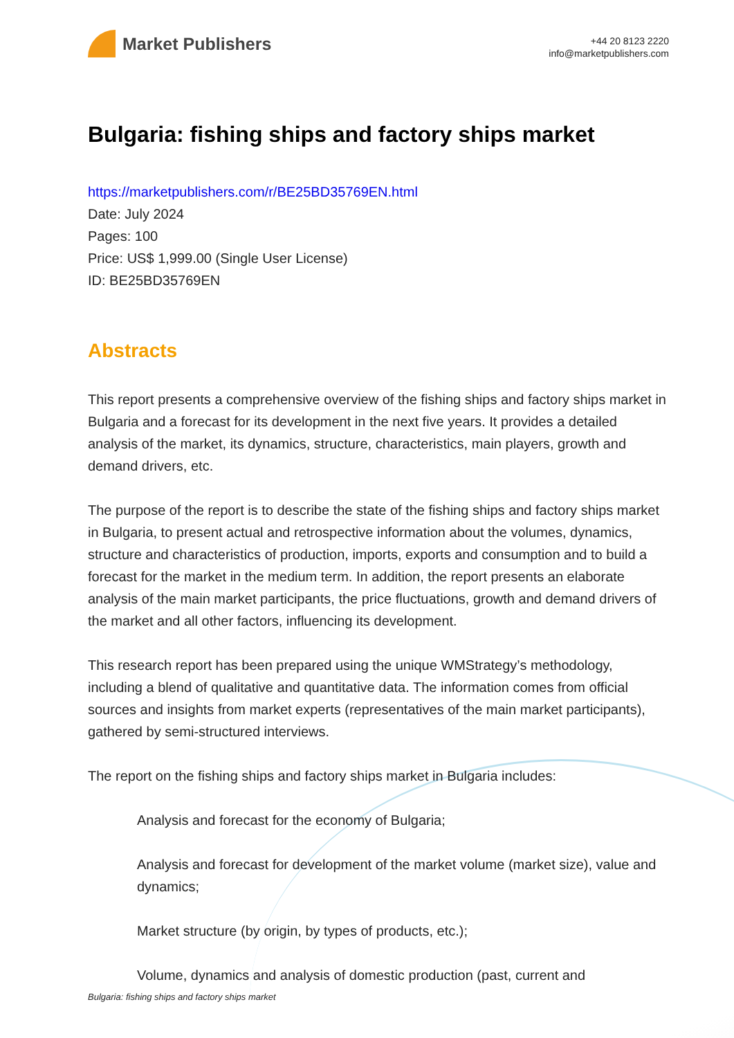Market Publishers
+44 20 8123 2220
info@marketpublishers.com
Bulgaria: fishing ships and factory ships market
https://marketpublishers.com/r/BE25BD35769EN.html
Date: July 2024
Pages: 100
Price: US$ 1,999.00 (Single User License)
ID: BE25BD35769EN
Abstracts
This report presents a comprehensive overview of the fishing ships and factory ships market in Bulgaria and a forecast for its development in the next five years. It provides a detailed analysis of the market, its dynamics, structure, characteristics, main players, growth and demand drivers, etc.
The purpose of the report is to describe the state of the fishing ships and factory ships market in Bulgaria, to present actual and retrospective information about the volumes, dynamics, structure and characteristics of production, imports, exports and consumption and to build a forecast for the market in the medium term. In addition, the report presents an elaborate analysis of the main market participants, the price fluctuations, growth and demand drivers of the market and all other factors, influencing its development.
This research report has been prepared using the unique WMStrategy’s methodology, including a blend of qualitative and quantitative data. The information comes from official sources and insights from market experts (representatives of the main market participants), gathered by semi-structured interviews.
The report on the fishing ships and factory ships market in Bulgaria includes:
Analysis and forecast for the economy of Bulgaria;
Analysis and forecast for development of the market volume (market size), value and dynamics;
Market structure (by origin, by types of products, etc.);
Volume, dynamics and analysis of domestic production (past, current and
Bulgaria: fishing ships and factory ships market